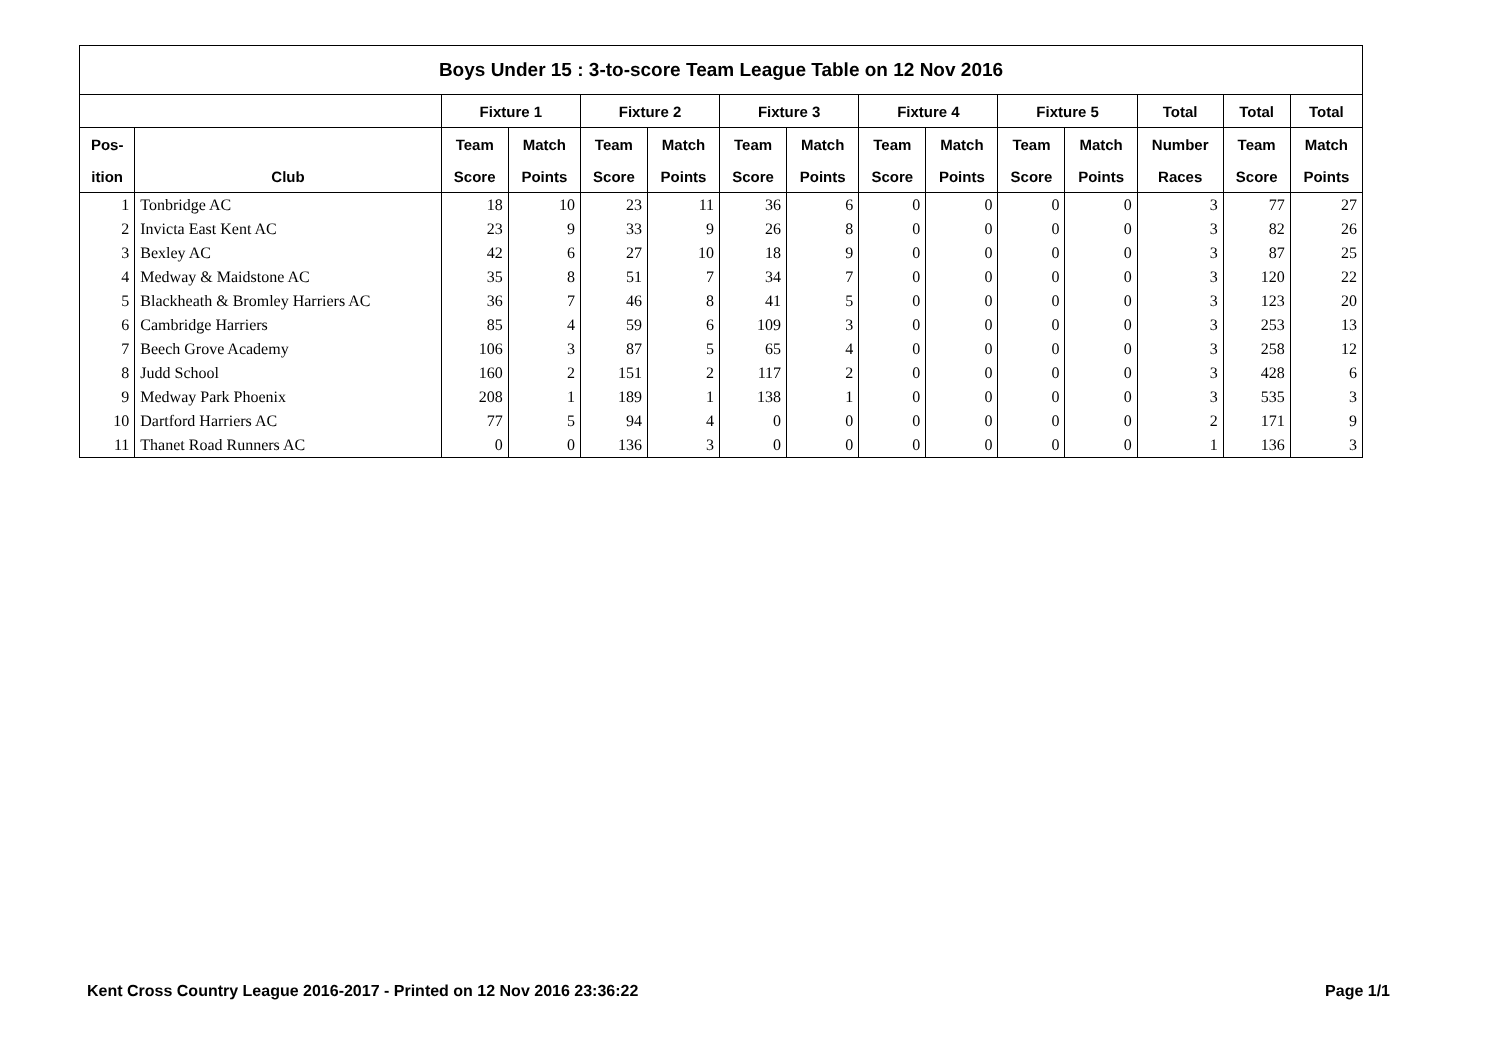| Boys Under 15 : 3-to-score Team League Table on 12 Nov 2016 | | | | | | | | | | | | | | |
| --- | --- | --- | --- | --- | --- | --- | --- | --- | --- | --- | --- | --- | --- | --- |
| | | Fixture 1 | | Fixture 2 | | Fixture 3 | | Fixture 4 | | Fixture 5 | | Total | Total | Total |
| Pos- | | Team | Match | Team | Match | Team | Match | Team | Match | Team | Match | Number | Team | Match |
| ition | Club | Score | Points | Score | Points | Score | Points | Score | Points | Score | Points | Races | Score | Points |
| 1 | Tonbridge AC | 18 | 10 | 23 | 11 | 36 | 6 | 0 | 0 | 0 | 0 | 3 | 77 | 27 |
| 2 | Invicta East Kent AC | 23 | 9 | 33 | 9 | 26 | 8 | 0 | 0 | 0 | 0 | 3 | 82 | 26 |
| 3 | Bexley AC | 42 | 6 | 27 | 10 | 18 | 9 | 0 | 0 | 0 | 0 | 3 | 87 | 25 |
| 4 | Medway & Maidstone AC | 35 | 8 | 51 | 7 | 34 | 7 | 0 | 0 | 0 | 0 | 3 | 120 | 22 |
| 5 | Blackheath & Bromley Harriers AC | 36 | 7 | 46 | 8 | 41 | 5 | 0 | 0 | 0 | 0 | 3 | 123 | 20 |
| 6 | Cambridge Harriers | 85 | 4 | 59 | 6 | 109 | 3 | 0 | 0 | 0 | 0 | 3 | 253 | 13 |
| 7 | Beech Grove Academy | 106 | 3 | 87 | 5 | 65 | 4 | 0 | 0 | 0 | 0 | 3 | 258 | 12 |
| 8 | Judd School | 160 | 2 | 151 | 2 | 117 | 2 | 0 | 0 | 0 | 0 | 3 | 428 | 6 |
| 9 | Medway Park Phoenix | 208 | 1 | 189 | 1 | 138 | 1 | 0 | 0 | 0 | 0 | 3 | 535 | 3 |
| 10 | Dartford Harriers AC | 77 | 5 | 94 | 4 | 0 | 0 | 0 | 0 | 0 | 0 | 2 | 171 | 9 |
| 11 | Thanet Road Runners AC | 0 | 0 | 136 | 3 | 0 | 0 | 0 | 0 | 0 | 0 | 1 | 136 | 3 |
Kent Cross Country League 2016-2017 - Printed on 12 Nov 2016 23:36:22
Page 1/1